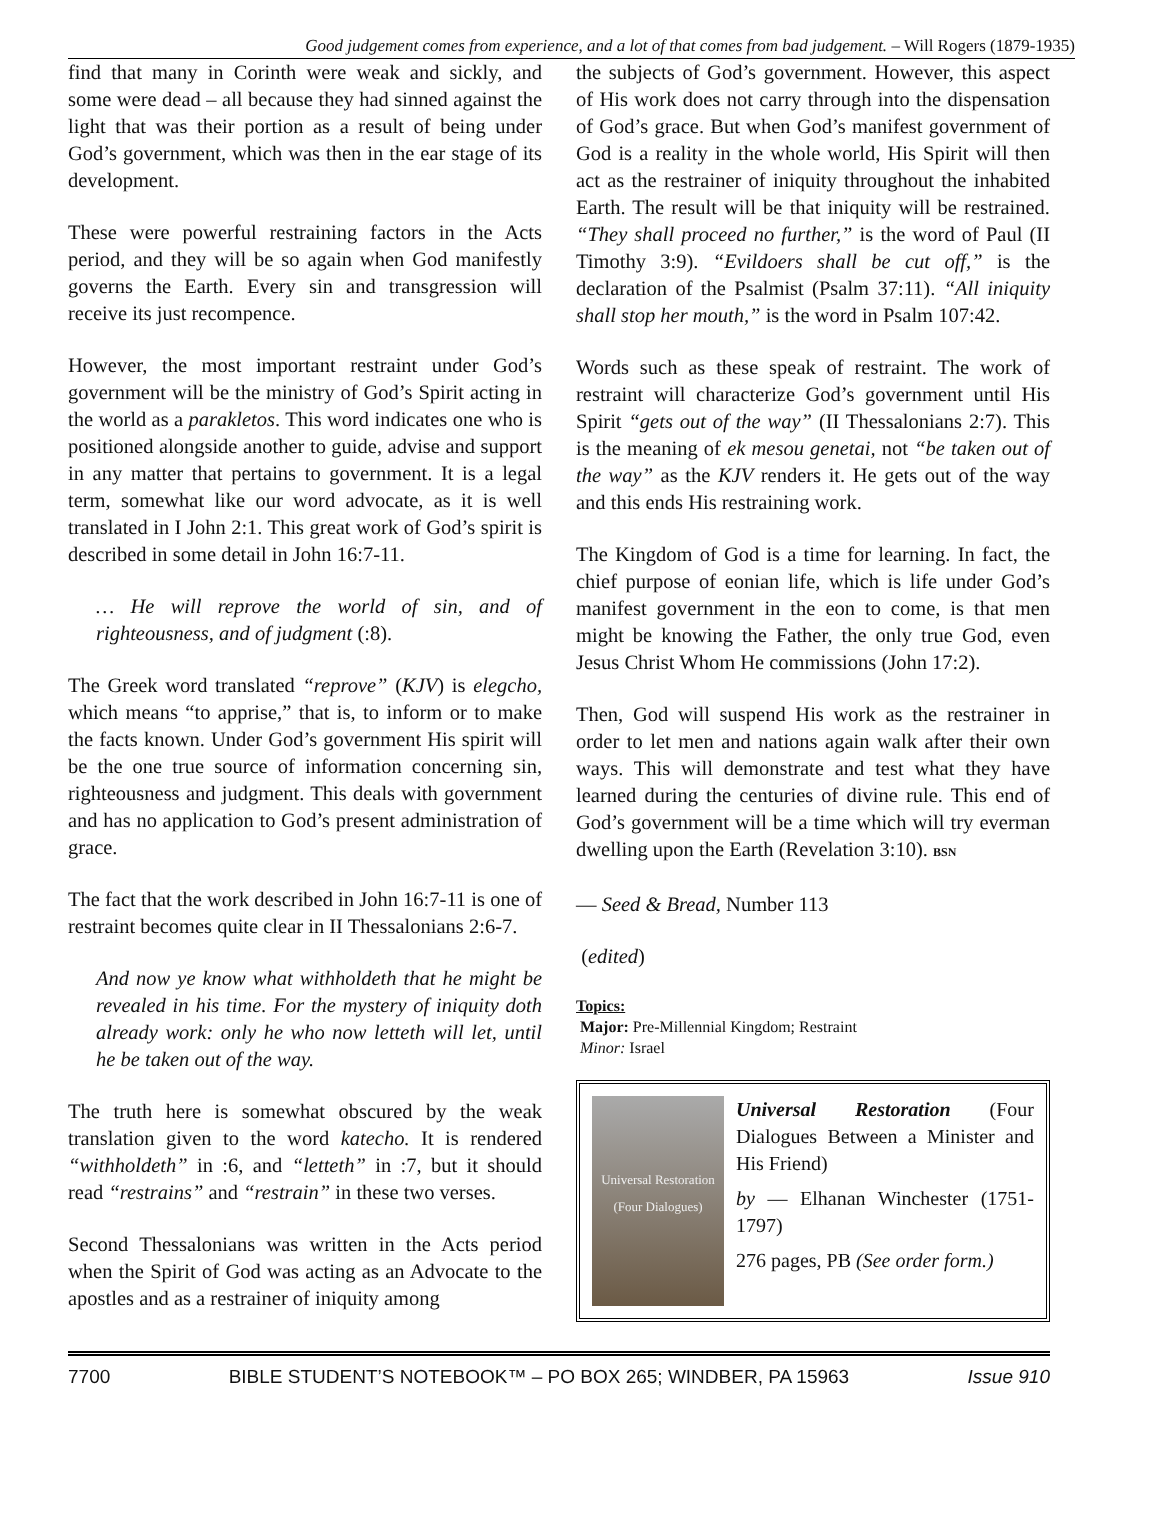Good judgement comes from experience, and a lot of that comes from bad judgement. – Will Rogers (1879-1935)
find that many in Corinth were weak and sickly, and some were dead – all because they had sinned against the light that was their portion as a result of being under God’s government, which was then in the ear stage of its development.
These were powerful restraining factors in the Acts period, and they will be so again when God manifestly governs the Earth. Every sin and transgression will receive its just recompence.
However, the most important restraint under God’s government will be the ministry of God’s Spirit acting in the world as a parakletos. This word indicates one who is positioned alongside another to guide, advise and support in any matter that pertains to government. It is a legal term, somewhat like our word advocate, as it is well translated in I John 2:1. This great work of God’s spirit is described in some detail in John 16:7-11.
… He will reprove the world of sin, and of righteousness, and of judgment (:8).
The Greek word translated “reprove” (KJV) is elegcho, which means “to apprise,” that is, to inform or to make the facts known. Under God’s government His spirit will be the one true source of information concerning sin, righteousness and judgment. This deals with government and has no application to God’s present administration of grace.
The fact that the work described in John 16:7-11 is one of restraint becomes quite clear in II Thessalonians 2:6-7.
And now ye know what withholdeth that he might be revealed in his time. For the mystery of iniquity doth already work: only he who now letteth will let, until he be taken out of the way.
The truth here is somewhat obscured by the weak translation given to the word katecho. It is rendered “withholdeth” in :6, and “letteth” in :7, but it should read “restrains” and “restrain” in these two verses.
Second Thessalonians was written in the Acts period when the Spirit of God was acting as an Advocate to the apostles and as a restrainer of iniquity among
the subjects of God’s government. However, this aspect of His work does not carry through into the dispensation of God’s grace. But when God’s manifest government of God is a reality in the whole world, His Spirit will then act as the restrainer of iniquity throughout the inhabited Earth. The result will be that iniquity will be restrained. “They shall proceed no further,” is the word of Paul (II Timothy 3:9). “Evildoers shall be cut off,” is the declaration of the Psalmist (Psalm 37:11). “All iniquity shall stop her mouth,” is the word in Psalm 107:42.
Words such as these speak of restraint. The work of restraint will characterize God’s government until His Spirit “gets out of the way” (II Thessalonians 2:7). This is the meaning of ek mesou genetai, not “be taken out of the way” as the KJV renders it. He gets out of the way and this ends His restraining work.
The Kingdom of God is a time for learning. In fact, the chief purpose of eonian life, which is life under God’s manifest government in the eon to come, is that men might be knowing the Father, the only true God, even Jesus Christ Whom He commissions (John 17:2).
Then, God will suspend His work as the restrainer in order to let men and nations again walk after their own ways. This will demonstrate and test what they have learned during the centuries of divine rule. This end of God’s government will be a time which will try everman dwelling upon the Earth (Revelation 3:10). BSN
— Seed & Bread, Number 113
(edited)
Topics:
Major: Pre-Millennial Kingdom; Restraint
Minor: Israel
Universal Restoration
(Four Dialogues)
Universal Restoration (Four Dialogues Between a Minister and His Friend)
by — Elhanan Winchester (1751-1797)
276 pages, PB (See order form.)
7700 BIBLE STUDENT’S NOTEBOOK™ – PO BOX 265; WINDBER, PA 15963 Issue 910